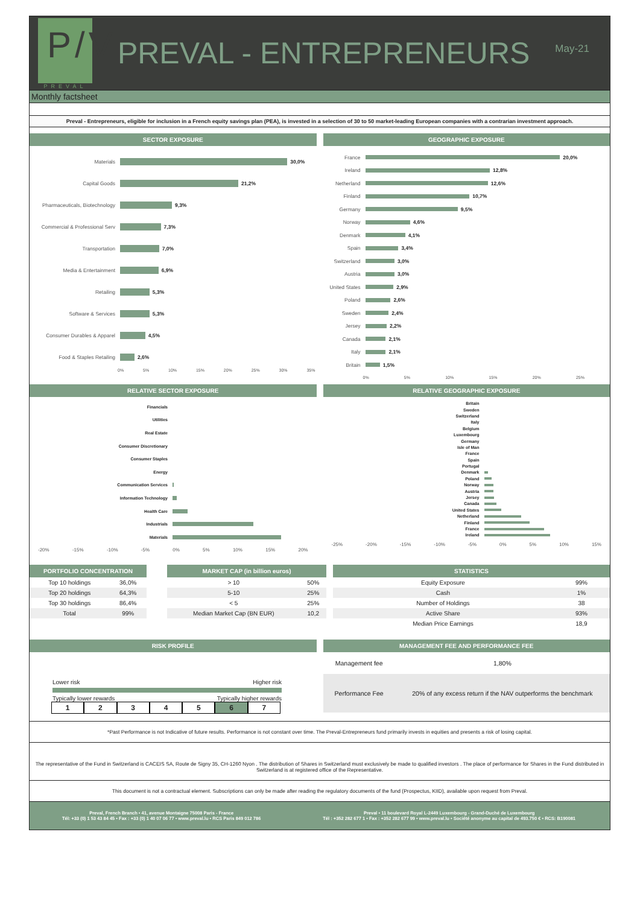P/V
PREVAL
PREVAL - ENTREPRENEURS
May-21
Monthly factsheet
Preval - Entrepreneurs, eligible for inclusion in a French equity savings plan (PEA), is invested in a selection of 30 to 50 market-leading European companies with a contrarian investment approach.
SECTOR EXPOSURE
Materials 30,0%
Capital Goods 21,2%
Pharmaceuticals, Biotechnology
9,3%
Commercial & Professional Serv
7,3%
Transportation 7,0%
Media & Entertainment 6,9%
Retailing 5,3%
Software & Services 5,3%
Consumer Durables & Apparel 4,5%
Food & Staples Retailing 2,6%
0% 5% 10% 15% 20% 25% 30% 35%
GEOGRAPHIC EXPOSURE
France 20,0%
Ireland 12,8%
Netherland 12,6%
Finland 10,7%
Germany 9,5%
Norway 4,6%
Denmark 4,1%
Spain 3,4%
Switzerland 3,0%
Austria 3,0%
United States
2,9%
Poland 2,6%
Sweden 2,4%
Jersey 2,2%
Canada 2,1%
Italy 2,1%
Britain 1,5%
0% 5% 10% 15% 20% 25%
RELATIVE SECTOR EXPOSURE
Financials
Utilities
Real Estate
Consumer Discretionary
Consumer Staples
Energy
Communication Services
Information Technology
Health Care
Industrials
Materials
-20% -15% -10% -5% 0% 5% 10% 15% 20%
RELATIVE GEOGRAPHIC EXPOSURE
Britain
Sweden
Switzerland
Italy
Belgium
Luxembourg
Germany
Isle of Man
France
Spain
Portugal
Denmark
Poland
Norway
Austria
Jersey
Canada
United States
Netherland
Finland
France
Ireland
-25% -20% -15% -10% -5% 0% 5% 10% 15%
PORTFOLIO CONCENTRATION
| Top 10 holdings | 36,0% |
| Top 20 holdings | 64,3% |
| Top 30 holdings | 86,4% |
| Total | 99% |
MARKET CAP (in billion euros)
| > 10 | 50% |
| 5-10 | 25% |
| < 5 | 25% |
| Median Market Cap (BN EUR) | 10,2 |
STATISTICS
| Equity Exposure | 99% |
| Cash | 1% |
| Number of Holdings | 38 |
| Active Share | 93% |
| Median Price Earnings | 18,9 |
RISK PROFILE
Lower risk Higher risk
Typically lower rewards Typically higher rewards
1 2 3 4 5 6 7
MANAGEMENT FEE AND PERFORMANCE FEE
| Management fee | 1,80% |
| Performance Fee | 20% of any excess return if the NAV outperforms the benchmark |
*Past Performance is not Indicative of future results. Performance is not constant over time. The Preval-Entrepreneurs fund primarily invests in equities and presents a risk of losing capital.
The representative of the Fund in Switzerland is CACEIS SA, Route de Signy 35, CH-1260 Nyon . The distribution of Shares in Switzerland must exclusively be made to qualified investors . The place of performance for Shares in the Fund distributed in Switzerland is at registered office of the Representative.
This document is not a contractual element. Subscriptions can only be made after reading the regulatory documents of the fund (Prospectus, KIID), available upon request from Preval.
Preval, French Branch • 41, avenue Montaigne 75008 Paris - France
Tél: +33 (0) 1 53 43 84 45 • Fax : +33 (0) 1 40 07 06 77 • www.preval.lu • RCS Paris 849 012 786
Preval • 11 boulevard Royal L-2449 Luxembourg - Grand-Duché de Luxembourg
Tél : +352 282 677 1 • Fax : +352 282 677 99 • www.preval.lu • Société anonyme au capital de 493.750 € • RCS: B190081